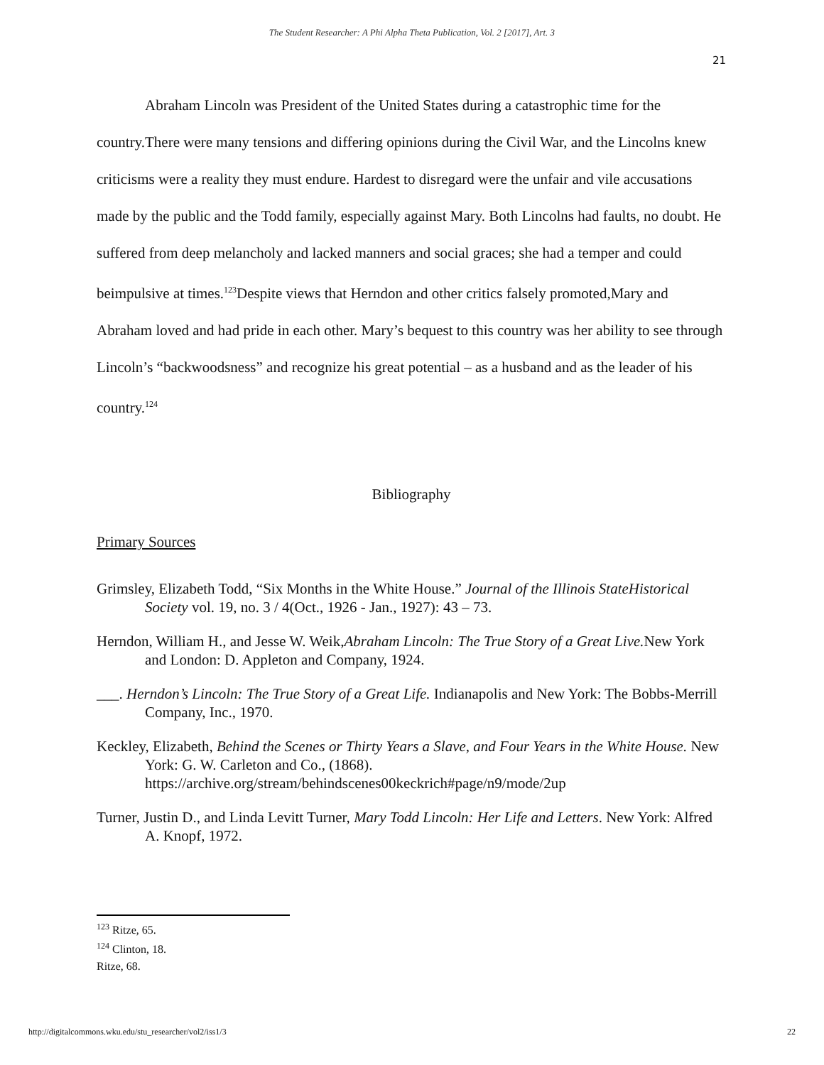The Student Researcher: A Phi Alpha Theta Publication, Vol. 2 [2017], Art. 3
21
Abraham Lincoln was President of the United States during a catastrophic time for the country.There were many tensions and differing opinions during the Civil War, and the Lincolns knew criticisms were a reality they must endure. Hardest to disregard were the unfair and vile accusations made by the public and the Todd family, especially against Mary. Both Lincolns had faults, no doubt. He suffered from deep melancholy and lacked manners and social graces; she had a temper and could beimpulsive at times.<sup>123</sup>Despite views that Herndon and other critics falsely promoted,Mary and Abraham loved and had pride in each other. Mary’s bequest to this country was her ability to see through Lincoln’s “backwoodsness” and recognize his great potential – as a husband and as the leader of his country.<sup>124</sup>
Bibliography
Primary Sources
Grimsley, Elizabeth Todd, “Six Months in the White House.” Journal of the Illinois StateHistorical Society vol. 19, no. 3 / 4(Oct., 1926 - Jan., 1927): 43 – 73.
Herndon, William H., and Jesse W. Weik,Abraham Lincoln: The True Story of a Great Live. New York and London: D. Appleton and Company, 1924.
___. Herndon’s Lincoln: The True Story of a Great Life. Indianapolis and New York: The Bobbs-Merrill Company, Inc., 1970.
Keckley, Elizabeth, Behind the Scenes or Thirty Years a Slave, and Four Years in the White House. New York: G. W. Carleton and Co., (1868). https://archive.org/stream/behindscenes00keckrich#page/n9/mode/2up
Turner, Justin D., and Linda Levitt Turner, Mary Todd Lincoln: Her Life and Letters. New York: Alfred A. Knopf, 1972.
<sup>123</sup> Ritze, 65.
<sup>124</sup> Clinton, 18.
Ritze, 68.
http://digitalcommons.wku.edu/stu_researcher/vol2/iss1/3 22